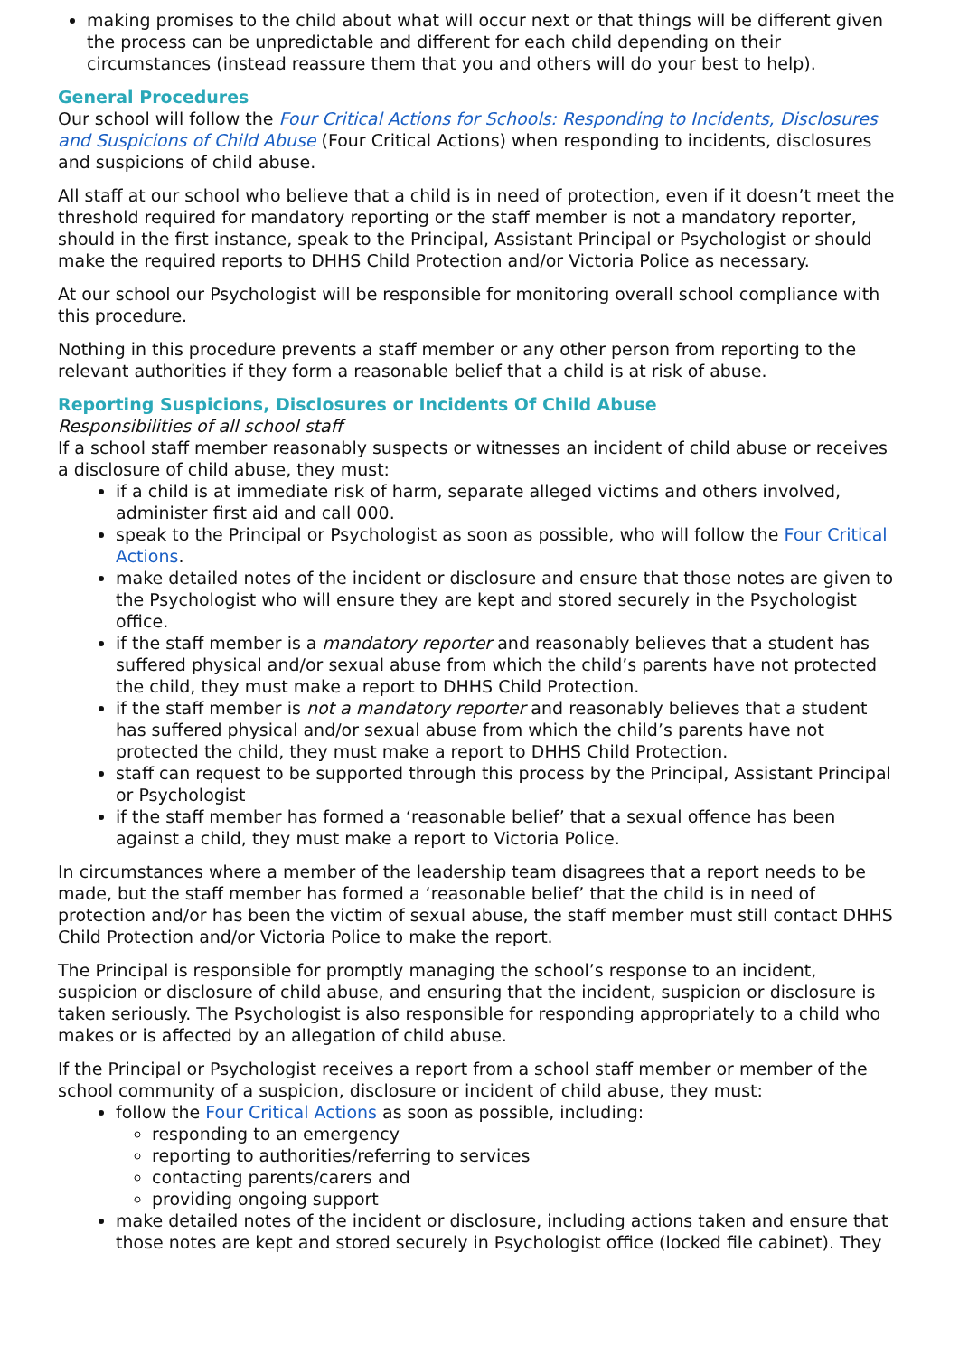making promises to the child about what will occur next or that things will be different given the process can be unpredictable and different for each child depending on their circumstances (instead reassure them that you and others will do your best to help).
General Procedures
Our school will follow the Four Critical Actions for Schools: Responding to Incidents, Disclosures and Suspicions of Child Abuse (Four Critical Actions) when responding to incidents, disclosures and suspicions of child abuse.
All staff at our school who believe that a child is in need of protection, even if it doesn’t meet the threshold required for mandatory reporting or the staff member is not a mandatory reporter, should in the first instance, speak to the Principal, Assistant Principal or Psychologist or should make the required reports to DHHS Child Protection and/or Victoria Police as necessary.
At our school our Psychologist will be responsible for monitoring overall school compliance with this procedure.
Nothing in this procedure prevents a staff member or any other person from reporting to the relevant authorities if they form a reasonable belief that a child is at risk of abuse.
Reporting Suspicions, Disclosures or Incidents Of Child Abuse
Responsibilities of all school staff
If a school staff member reasonably suspects or witnesses an incident of child abuse or receives a disclosure of child abuse, they must:
if a child is at immediate risk of harm, separate alleged victims and others involved, administer first aid and call 000.
speak to the Principal or Psychologist as soon as possible, who will follow the Four Critical Actions.
make detailed notes of the incident or disclosure and ensure that those notes are given to the Psychologist who will ensure they are kept and stored securely in the Psychologist office.
if the staff member is a mandatory reporter and reasonably believes that a student has suffered physical and/or sexual abuse from which the child’s parents have not protected the child, they must make a report to DHHS Child Protection.
if the staff member is not a mandatory reporter and reasonably believes that a student has suffered physical and/or sexual abuse from which the child’s parents have not protected the child, they must make a report to DHHS Child Protection.
staff can request to be supported through this process by the Principal, Assistant Principal or Psychologist
if the staff member has formed a ‘reasonable belief’ that a sexual offence has been against a child, they must make a report to Victoria Police.
In circumstances where a member of the leadership team disagrees that a report needs to be made, but the staff member has formed a ‘reasonable belief’ that the child is in need of protection and/or has been the victim of sexual abuse, the staff member must still contact DHHS Child Protection and/or Victoria Police to make the report.
The Principal is responsible for promptly managing the school’s response to an incident, suspicion or disclosure of child abuse, and ensuring that the incident, suspicion or disclosure is taken seriously. The Psychologist is also responsible for responding appropriately to a child who makes or is affected by an allegation of child abuse.
If the Principal or Psychologist receives a report from a school staff member or member of the school community of a suspicion, disclosure or incident of child abuse, they must:
follow the Four Critical Actions as soon as possible, including:
responding to an emergency
reporting to authorities/referring to services
contacting parents/carers and
providing ongoing support
make detailed notes of the incident or disclosure, including actions taken and ensure that those notes are kept and stored securely in Psychologist office (locked file cabinet). They